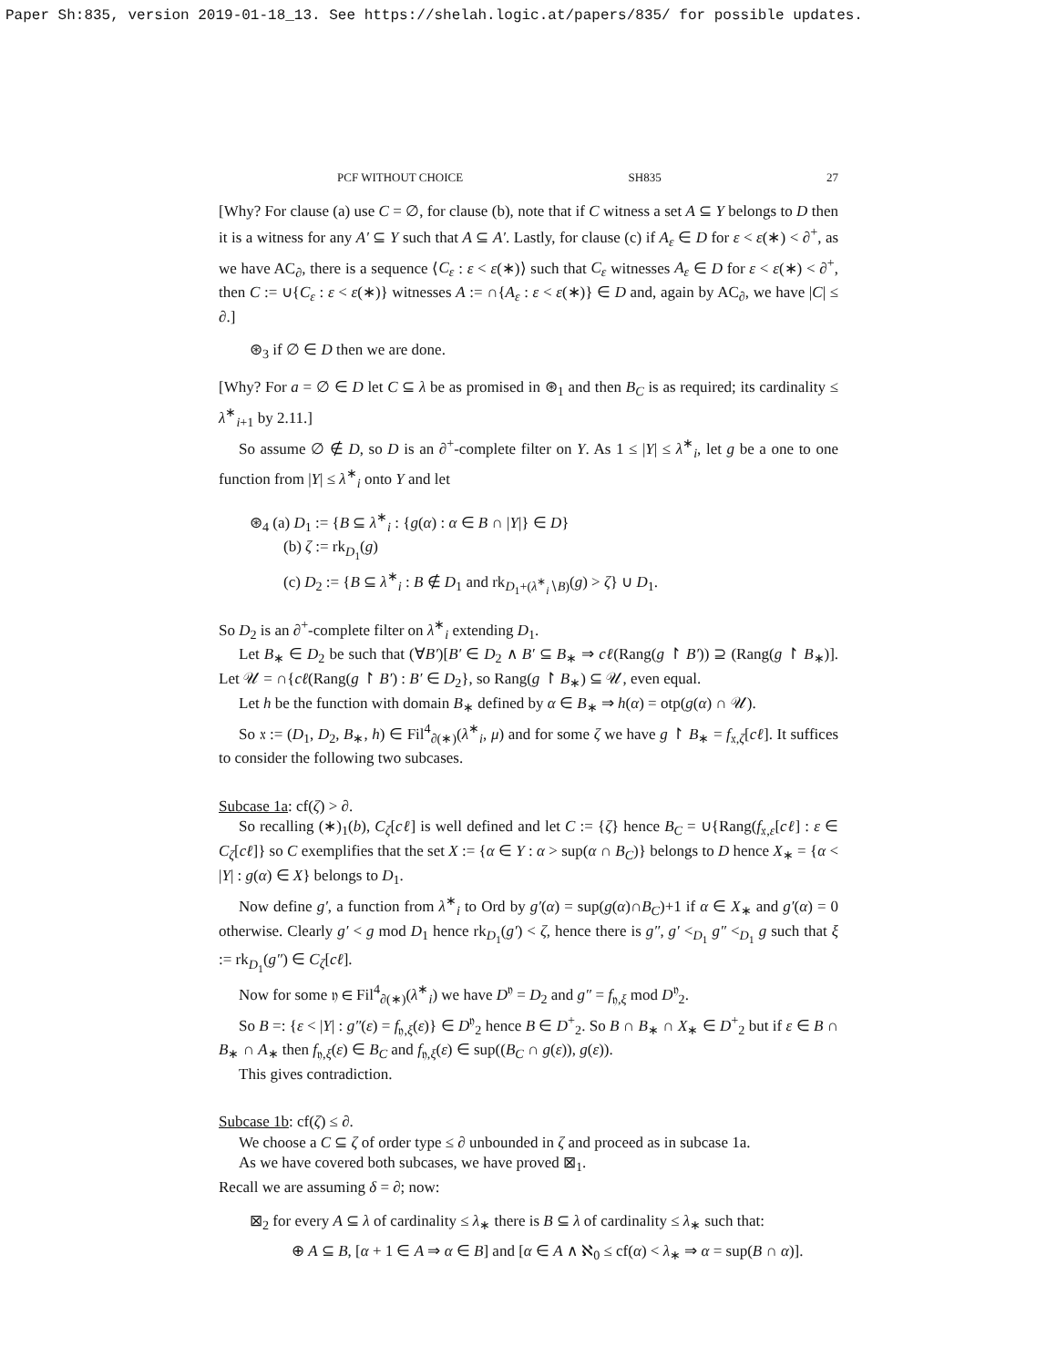Paper Sh:835, version 2019-01-18_13. See https://shelah.logic.at/papers/835/ for possible updates.
PCF WITHOUT CHOICE SH835 27
[Why? For clause (a) use C = ∅, for clause (b), note that if C witness a set A ⊆ Y belongs to D then it is a witness for any A′ ⊆ Y such that A ⊆ A′. Lastly, for clause (c) if A<sub>ε</sub> ∈ D for ε < ε(∗) < ∂<sup>+</sup>, as we have AC<sub>∂</sub>, there is a sequence ⟨C<sub>ε</sub> : ε < ε(∗)⟩ such that C<sub>ε</sub> witnesses A<sub>ε</sub> ∈ D for ε < ε(∗) < ∂<sup>+</sup>, then C := ∪{C<sub>ε</sub> : ε < ε(∗)} witnesses A := ∩{A<sub>ε</sub> : ε < ε(∗)} ∈ D and, again by AC<sub>∂</sub>, we have |C| ≤ ∂.]
⊛<sub>3</sub> if ∅ ∈ D then we are done.
[Why? For a = ∅ ∈ D let C ⊆ λ be as promised in ⊛<sub>1</sub> and then B<sub>C</sub> is as required; its cardinality ≤ λ<sup>∗</sup><sub>i+1</sub> by 2.11.]
So assume ∅ ∉ D, so D is an ∂<sup>+</sup>-complete filter on Y. As 1 ≤ |Y| ≤ λ<sup>∗</sup><sub>i</sub>, let g be a one to one function from |Y| ≤ λ<sup>∗</sup><sub>i</sub> onto Y and let
⊛<sub>4</sub> (a) D<sub>1</sub> := {B ⊆ λ<sup>∗</sup><sub>i</sub> : {g(α) : α ∈ B ∩ |Y|} ∈ D}
(b) ζ := rk<sub>D<sub>1</sub></sub>(g)
(c) D<sub>2</sub> := {B ⊆ λ<sup>∗</sup><sub>i</sub> : B ∉ D<sub>1</sub> and rk<sub>D<sub>1</sub>+(λ<sup>∗</sup><sub>i</sub>∖B)</sub>(g) > ζ} ∪ D<sub>1</sub>.
So D<sub>2</sub> is an ∂<sup>+</sup>-complete filter on λ<sup>∗</sup><sub>i</sub> extending D<sub>1</sub>.
Let B<sub>∗</sub> ∈ D<sub>2</sub> be such that (∀B′)[B′ ∈ D<sub>2</sub> ∧ B′ ⊆ B<sub>∗</sub> ⇒ cℓ(Rang(g ↾ B′)) ⊇ (Rang(g ↾ B<sub>∗</sub>)]. Let 𝒰 = ∩{cℓ(Rang(g ↾ B′) : B′ ∈ D<sub>2</sub>}, so Rang(g ↾ B<sub>∗</sub>) ⊆ 𝒰, even equal.
Let h be the function with domain B<sub>∗</sub> defined by α ∈ B<sub>∗</sub> ⇒ h(α) = otp(g(α) ∩ 𝒰).
So 𝔵 := (D<sub>1</sub>, D<sub>2</sub>, B<sub>∗</sub>, h) ∈ Fil<sup>4</sup><sub>∂(∗)</sub>(λ<sup>∗</sup><sub>i</sub>, μ) and for some ζ we have g ↾ B<sub>∗</sub> = f<sub>𝔵,ζ</sub>[cℓ]. It suffices to consider the following two subcases.
Subcase 1a: cf(ζ) > ∂.
So recalling (∗)<sub>1</sub>(b), C<sub>ζ</sub>[cℓ] is well defined and let C := {ζ} hence B<sub>C</sub> = ∪{Rang(f<sub>𝔵,ε</sub>[cℓ] : ε ∈ C<sub>ζ</sub>[cℓ]} so C exemplifies that the set X := {α ∈ Y : α > sup(α ∩ B<sub>C</sub>)} belongs to D hence X<sub>∗</sub> = {α < |Y| : g(α) ∈ X} belongs to D<sub>1</sub>.
Now define g′, a function from λ<sup>∗</sup><sub>i</sub> to Ord by g′(α) = sup(g(α)∩B<sub>C</sub>)+1 if α ∈ X<sub>∗</sub> and g′(α) = 0 otherwise. Clearly g′ < g mod D<sub>1</sub> hence rk<sub>D<sub>1</sub></sub>(g′) < ζ, hence there is g″, g′ <<sub>D<sub>1</sub></sub> g″ <<sub>D<sub>1</sub></sub> g such that ξ := rk<sub>D<sub>1</sub></sub>(g″) ∈ C<sub>ζ</sub>[cℓ].
Now for some 𝔶 ∈ Fil<sup>4</sup><sub>∂(∗)</sub>(λ<sup>∗</sup><sub>i</sub>) we have D<sup>𝔶</sup> = D<sub>2</sub> and g″ = f<sub>𝔶,ξ</sub> mod D<sup>𝔶</sup><sub>2</sub>.
So B =: {ε < |Y| : g″(ε) = f<sub>𝔶,ξ</sub>(ε)} ∈ D<sup>𝔶</sup><sub>2</sub> hence B ∈ D<sup>+</sup><sub>2</sub>. So B ∩ B<sub>∗</sub> ∩ X<sub>∗</sub> ∈ D<sup>+</sup><sub>2</sub> but if ε ∈ B ∩ B<sub>∗</sub> ∩ A<sub>∗</sub> then f<sub>𝔶,ξ</sub>(ε) ∈ B<sub>C</sub> and f<sub>𝔶,ξ</sub>(ε) ∈ sup((B<sub>C</sub> ∩ g(ε)), g(ε)).
This gives contradiction.
Subcase 1b: cf(ζ) ≤ ∂.
We choose a C ⊆ ζ of order type ≤ ∂ unbounded in ζ and proceed as in subcase 1a.
As we have covered both subcases, we have proved ⊠<sub>1</sub>.
Recall we are assuming δ = ∂; now:
⊠<sub>2</sub> for every A ⊆ λ of cardinality ≤ λ<sub>∗</sub> there is B ⊆ λ of cardinality ≤ λ<sub>∗</sub> such that:
⊕ A ⊆ B, [α + 1 ∈ A ⇒ α ∈ B] and [α ∈ A ∧ ℵ<sub>0</sub> ≤ cf(α) < λ<sub>∗</sub> ⇒ α = sup(B ∩ α)].